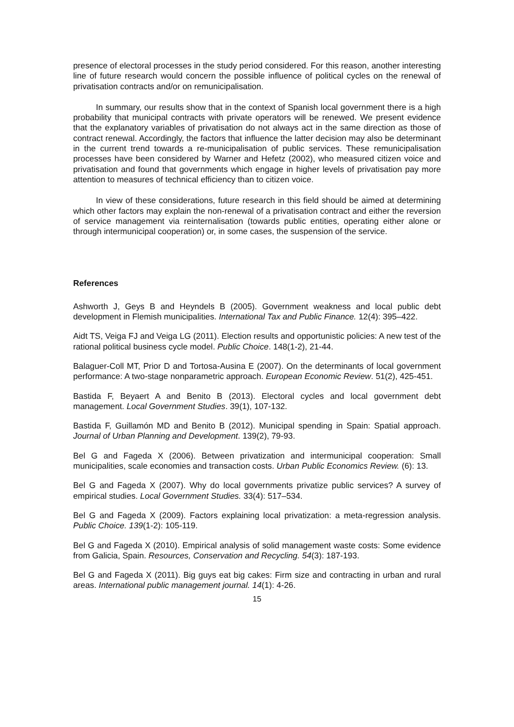presence of electoral processes in the study period considered. For this reason, another interesting line of future research would concern the possible influence of political cycles on the renewal of privatisation contracts and/or on remunicipalisation.
In summary, our results show that in the context of Spanish local government there is a high probability that municipal contracts with private operators will be renewed. We present evidence that the explanatory variables of privatisation do not always act in the same direction as those of contract renewal. Accordingly, the factors that influence the latter decision may also be determinant in the current trend towards a re-municipalisation of public services. These remunicipalisation processes have been considered by Warner and Hefetz (2002), who measured citizen voice and privatisation and found that governments which engage in higher levels of privatisation pay more attention to measures of technical efficiency than to citizen voice.
In view of these considerations, future research in this field should be aimed at determining which other factors may explain the non-renewal of a privatisation contract and either the reversion of service management via reinternalisation (towards public entities, operating either alone or through intermunicipal cooperation) or, in some cases, the suspension of the service.
References
Ashworth J, Geys B and Heyndels B (2005). Government weakness and local public debt development in Flemish municipalities. International Tax and Public Finance. 12(4): 395–422.
Aidt TS, Veiga FJ and Veiga LG (2011). Election results and opportunistic policies: A new test of the rational political business cycle model. Public Choice. 148(1-2), 21-44.
Balaguer-Coll MT, Prior D and Tortosa-Ausina E (2007). On the determinants of local government performance: A two-stage nonparametric approach. European Economic Review. 51(2), 425-451.
Bastida F, Beyaert A and Benito B (2013). Electoral cycles and local government debt management. Local Government Studies. 39(1), 107-132.
Bastida F, Guillamón MD and Benito B (2012). Municipal spending in Spain: Spatial approach. Journal of Urban Planning and Development. 139(2), 79-93.
Bel G and Fageda X (2006). Between privatization and intermunicipal cooperation: Small municipalities, scale economies and transaction costs. Urban Public Economics Review. (6): 13.
Bel G and Fageda X (2007). Why do local governments privatize public services? A survey of empirical studies. Local Government Studies. 33(4): 517–534.
Bel G and Fageda X (2009). Factors explaining local privatization: a meta-regression analysis. Public Choice. 139(1-2): 105-119.
Bel G and Fageda X (2010). Empirical analysis of solid management waste costs: Some evidence from Galicia, Spain. Resources, Conservation and Recycling. 54(3): 187-193.
Bel G and Fageda X (2011). Big guys eat big cakes: Firm size and contracting in urban and rural areas. International public management journal. 14(1): 4-26.
15